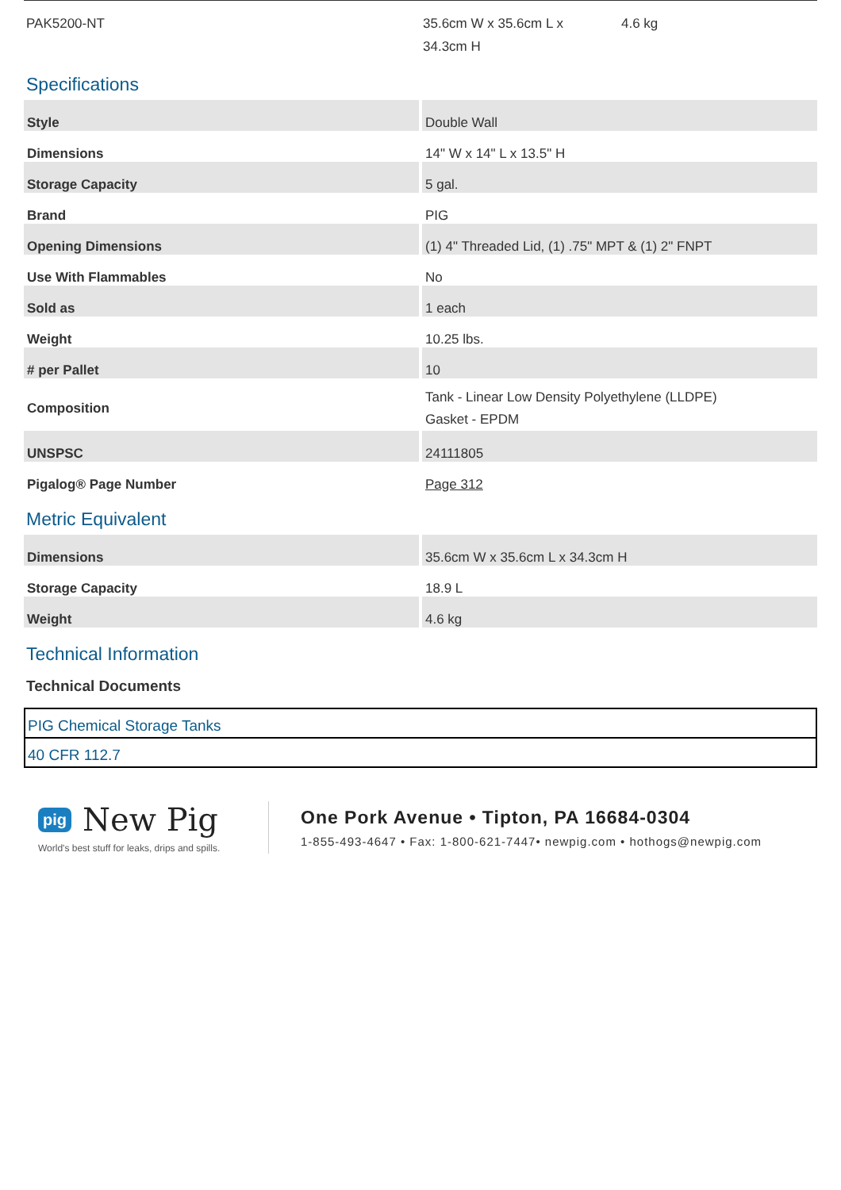PAK5200-NT 35.6cm W x 35.6cm L x
34.3cm H
4.6 kg
Specifications
| Style | Double Wall |
| Dimensions | 14" W x 14" L x 13.5" H |
| Storage Capacity | 5 gal. |
| Brand | PIG |
| Opening Dimensions | (1) 4" Threaded Lid, (1) .75" MPT & (1) 2" FNPT |
| Use With Flammables | No |
| Sold as | 1 each |
| Weight | 10.25 lbs. |
| # per Pallet | 10 |
| Composition | Tank - Linear Low Density Polyethylene (LLDPE) Gasket - EPDM |
| UNSPSC | 24111805 |
| Pigalog® Page Number | Page 312 |
Metric Equivalent
| Dimensions | 35.6cm W x 35.6cm L x 34.3cm H |
| Storage Capacity | 18.9 L |
| Weight | 4.6 kg |
Technical Information
Technical Documents
PIG Chemical Storage Tanks
40 CFR 112.7
pig New Pig
World's best stuff for leaks, drips and spills.
One Pork Avenue • Tipton, PA 16684-0304
1-855-493-4647 • Fax: 1-800-621-7447• newpig.com • hothogs@newpig.com